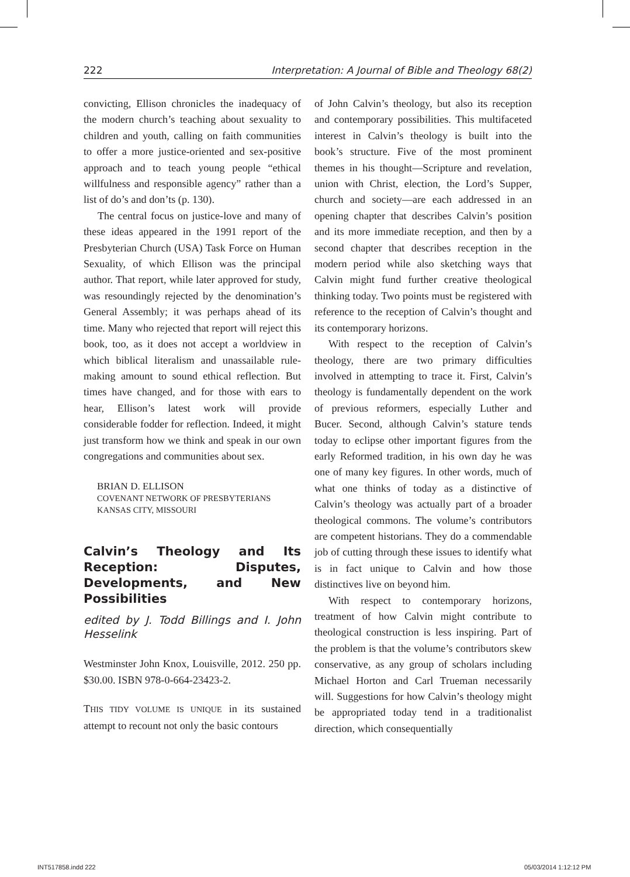222 Interpretation: A Journal of Bible and Theology 68(2)
convicting, Ellison chronicles the inadequacy of the modern church’s teaching about sexuality to children and youth, calling on faith communities to offer a more justice-oriented and sex-positive approach and to teach young people “ethical willfulness and responsible agency” rather than a list of do’s and don’ts (p. 130).
The central focus on justice-love and many of these ideas appeared in the 1991 report of the Presbyterian Church (USA) Task Force on Human Sexuality, of which Ellison was the principal author. That report, while later approved for study, was resoundingly rejected by the denomination’s General Assembly; it was perhaps ahead of its time. Many who rejected that report will reject this book, too, as it does not accept a worldview in which biblical literalism and unassailable rule-making amount to sound ethical reflection. But times have changed, and for those with ears to hear, Ellison’s latest work will provide considerable fodder for reflection. Indeed, it might just transform how we think and speak in our own congregations and communities about sex.
BRIAN D. ELLISON
COVENANT NETWORK OF PRESBYTERIANS
KANSAS CITY, MISSOURI
Calvin’s Theology and Its Reception: Disputes, Developments, and New Possibilities
edited by J. Todd Billings and I. John Hesselink
Westminster John Knox, Louisville, 2012. 250 pp. $30.00. ISBN 978-0-664-23423-2.
THIS TIDY VOLUME IS UNIQUE in its sustained attempt to recount not only the basic contours
of John Calvin’s theology, but also its reception and contemporary possibilities. This multifaceted interest in Calvin’s theology is built into the book’s structure. Five of the most prominent themes in his thought—Scripture and revelation, union with Christ, election, the Lord’s Supper, church and society—are each addressed in an opening chapter that describes Calvin’s position and its more immediate reception, and then by a second chapter that describes reception in the modern period while also sketching ways that Calvin might fund further creative theological thinking today. Two points must be registered with reference to the reception of Calvin’s thought and its contemporary horizons.
With respect to the reception of Calvin’s theology, there are two primary difficulties involved in attempting to trace it. First, Calvin’s theology is fundamentally dependent on the work of previous reformers, especially Luther and Bucer. Second, although Calvin’s stature tends today to eclipse other important figures from the early Reformed tradition, in his own day he was one of many key figures. In other words, much of what one thinks of today as a distinctive of Calvin’s theology was actually part of a broader theological commons. The volume’s contributors are competent historians. They do a commendable job of cutting through these issues to identify what is in fact unique to Calvin and how those distinctives live on beyond him.
With respect to contemporary horizons, treatment of how Calvin might contribute to theological construction is less inspiring. Part of the problem is that the volume’s contributors skew conservative, as any group of scholars including Michael Horton and Carl Trueman necessarily will. Suggestions for how Calvin’s theology might be appropriated today tend in a traditionalist direction, which consequentially
INT517858.indd 222 05/03/2014 1:12:12 PM